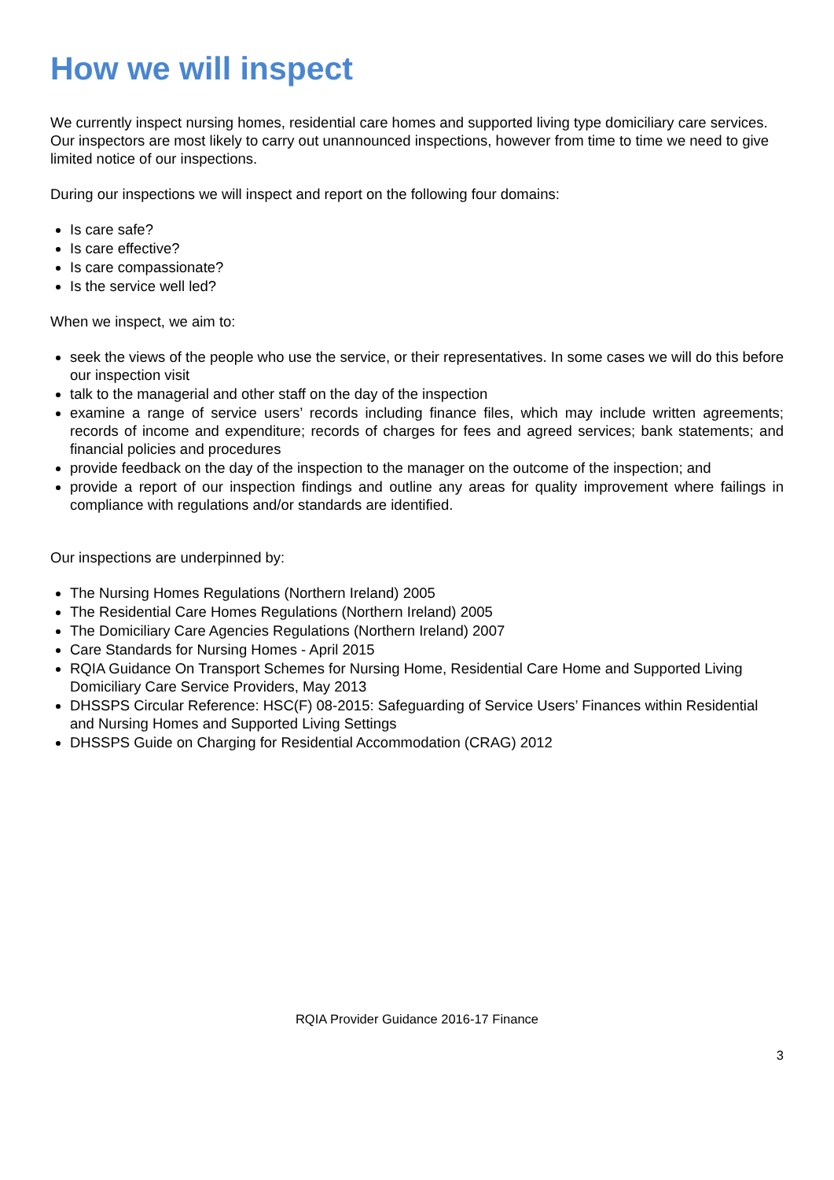How we will inspect
We currently inspect nursing homes, residential care homes and supported living type domiciliary care services. Our inspectors are most likely to carry out unannounced inspections, however from time to time we need to give limited notice of our inspections.
During our inspections we will inspect and report on the following four domains:
Is care safe?
Is care effective?
Is care compassionate?
Is the service well led?
When we inspect, we aim to:
seek the views of the people who use the service, or their representatives. In some cases we will do this before our inspection visit
talk to the managerial and other staff on the day of the inspection
examine a range of service users’ records including finance files, which may include written agreements; records of income and expenditure; records of charges for fees and agreed services; bank statements; and financial policies and procedures
provide feedback on the day of the inspection to the manager on the outcome of the inspection; and
provide a report of our inspection findings and outline any areas for quality improvement where failings in compliance with regulations and/or standards are identified.
Our inspections are underpinned by:
The Nursing Homes Regulations (Northern Ireland) 2005
The Residential Care Homes Regulations (Northern Ireland) 2005
The Domiciliary Care Agencies Regulations (Northern Ireland) 2007
Care Standards for Nursing Homes - April 2015
RQIA Guidance On Transport Schemes for Nursing Home, Residential Care Home and Supported Living Domiciliary Care Service Providers, May 2013
DHSSPS Circular Reference: HSC(F) 08-2015: Safeguarding of Service Users’ Finances within Residential and Nursing Homes and Supported Living Settings
DHSSPS Guide on Charging for Residential Accommodation (CRAG) 2012
RQIA Provider Guidance 2016-17 Finance
3